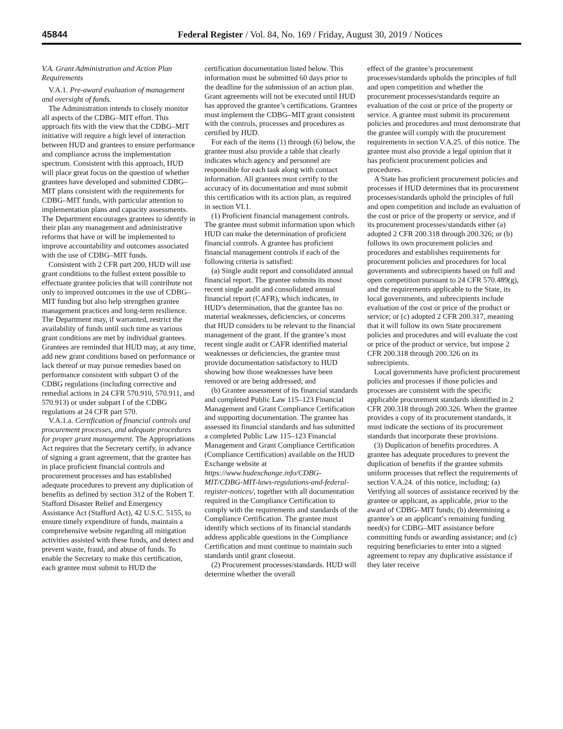45844 Federal Register / Vol. 84, No. 169 / Friday, August 30, 2019 / Notices
V.A. Grant Administration and Action Plan Requirements
V.A.1. Pre-award evaluation of management and oversight of funds.
The Administration intends to closely monitor all aspects of the CDBG–MIT effort. This approach fits with the view that the CDBG–MIT initiative will require a high level of interaction between HUD and grantees to ensure performance and compliance across the implementation spectrum. Consistent with this approach, HUD will place great focus on the question of whether grantees have developed and submitted CDBG–MIT plans consistent with the requirements for CDBG–MIT funds, with particular attention to implementation plans and capacity assessments. The Department encourages grantees to identify in their plan any management and administrative reforms that have or will be implemented to improve accountability and outcomes associated with the use of CDBG–MIT funds.
Consistent with 2 CFR part 200, HUD will use grant conditions to the fullest extent possible to effectuate grantee policies that will contribute not only to improved outcomes in the use of CDBG–MIT funding but also help strengthen grantee management practices and long-term resilience. The Department may, if warranted, restrict the availability of funds until such time as various grant conditions are met by individual grantees. Grantees are reminded that HUD may, at any time, add new grant conditions based on performance or lack thereof or may pursue remedies based on performance consistent with subpart O of the CDBG regulations (including corrective and remedial actions in 24 CFR 570.910, 570.911, and 570.913) or under subpart I of the CDBG regulations at 24 CFR part 570.
V.A.1.a. Certification of financial controls and procurement processes, and adequate procedures for proper grant management. The Appropriations Act requires that the Secretary certify, in advance of signing a grant agreement, that the grantee has in place proficient financial controls and procurement processes and has established adequate procedures to prevent any duplication of benefits as defined by section 312 of the Robert T. Stafford Disaster Relief and Emergency Assistance Act (Stafford Act), 42 U.S.C. 5155, to ensure timely expenditure of funds, maintain a comprehensive website regarding all mitigation activities assisted with these funds, and detect and prevent waste, fraud, and abuse of funds. To enable the Secretary to make this certification, each grantee must submit to HUD the
certification documentation listed below. This information must be submitted 60 days prior to the deadline for the submission of an action plan. Grant agreements will not be executed until HUD has approved the grantee’s certifications. Grantees must implement the CDBG–MIT grant consistent with the controls, processes and procedures as certified by HUD.
For each of the items (1) through (6) below, the grantee must also provide a table that clearly indicates which agency and personnel are responsible for each task along with contact information. All grantees must certify to the accuracy of its documentation and must submit this certification with its action plan, as required in section VI.1.
(1) Proficient financial management controls. The grantee must submit information upon which HUD can make the determination of proficient financial controls. A grantee has proficient financial management controls if each of the following criteria is satisfied:
(a) Single audit report and consolidated annual financial report. The grantee submits its most recent single audit and consolidated annual financial report (CAFR), which indicates, in HUD’s determination, that the grantee has no material weaknesses, deficiencies, or concerns that HUD considers to be relevant to the financial management of the grant. If the grantee’s most recent single audit or CAFR identified material weaknesses or deficiencies, the grantee must provide documentation satisfactory to HUD showing how those weaknesses have been removed or are being addressed; and
(b) Grantee assessment of its financial standards and completed Public Law 115–123 Financial Management and Grant Compliance Certification and supporting documentation. The grantee has assessed its financial standards and has submitted a completed Public Law 115–123 Financial Management and Grant Compliance Certification (Compliance Certification) available on the HUD Exchange website at https://www.hudexchange.info/CDBG-MIT/CDBG-MIT-laws-regulations-and-federal-register-notices/, together with all documentation required in the Compliance Certification to comply with the requirements and standards of the Compliance Certification. The grantee must identify which sections of its financial standards address applicable questions in the Compliance Certification and must continue to maintain such standards until grant closeout.
(2) Procurement processes/standards. HUD will determine whether the overall
effect of the grantee’s procurement processes/standards upholds the principles of full and open competition and whether the procurement processes/standards require an evaluation of the cost or price of the property or service. A grantee must submit its procurement policies and procedures and must demonstrate that the grantee will comply with the procurement requirements in section V.A.25. of this notice. The grantee must also provide a legal opinion that it has proficient procurement policies and procedures.
A State has proficient procurement policies and processes if HUD determines that its procurement processes/standards uphold the principles of full and open competition and include an evaluation of the cost or price of the property or service, and if its procurement processes/standards either (a) adopted 2 CFR 200.318 through 200.326; or (b) follows its own procurement policies and procedures and establishes requirements for procurement policies and procedures for local governments and subrecipients based on full and open competition pursuant to 24 CFR 570.489(g), and the requirements applicable to the State, its local governments, and subrecipients include evaluation of the cost or price of the product or service; or (c) adopted 2 CFR 200.317, meaning that it will follow its own State procurement policies and procedures and will evaluate the cost or price of the product or service, but impose 2 CFR 200.318 through 200.326 on its subrecipients.
Local governments have proficient procurement policies and processes if those policies and processes are consistent with the specific applicable procurement standards identified in 2 CFR 200.318 through 200.326. When the grantee provides a copy of its procurement standards, it must indicate the sections of its procurement standards that incorporate these provisions.
(3) Duplication of benefits procedures. A grantee has adequate procedures to prevent the duplication of benefits if the grantee submits uniform processes that reflect the requirements of section V.A.24. of this notice, including: (a) Verifying all sources of assistance received by the grantee or applicant, as applicable, prior to the award of CDBG–MIT funds; (b) determining a grantee’s or an applicant’s remaining funding need(s) for CDBG–MIT assistance before committing funds or awarding assistance; and (c) requiring beneficiaries to enter into a signed agreement to repay any duplicative assistance if they later receive